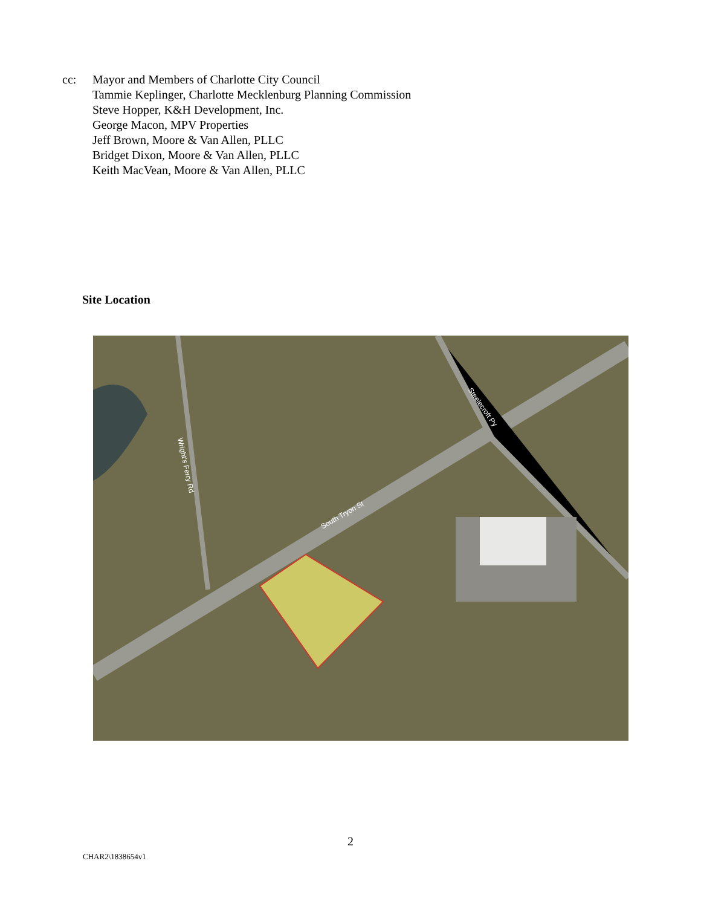cc: Mayor and Members of Charlotte City Council
Tammie Keplinger, Charlotte Mecklenburg Planning Commission
Steve Hopper, K&H Development, Inc.
George Macon, MPV Properties
Jeff Brown, Moore & Van Allen, PLLC
Bridget Dixon, Moore & Van Allen, PLLC
Keith MacVean, Moore & Van Allen, PLLC
Site Location
South Tryon St
Wright's Ferry Rd
Steelecroft Py
2
CHAR2\1838654v1